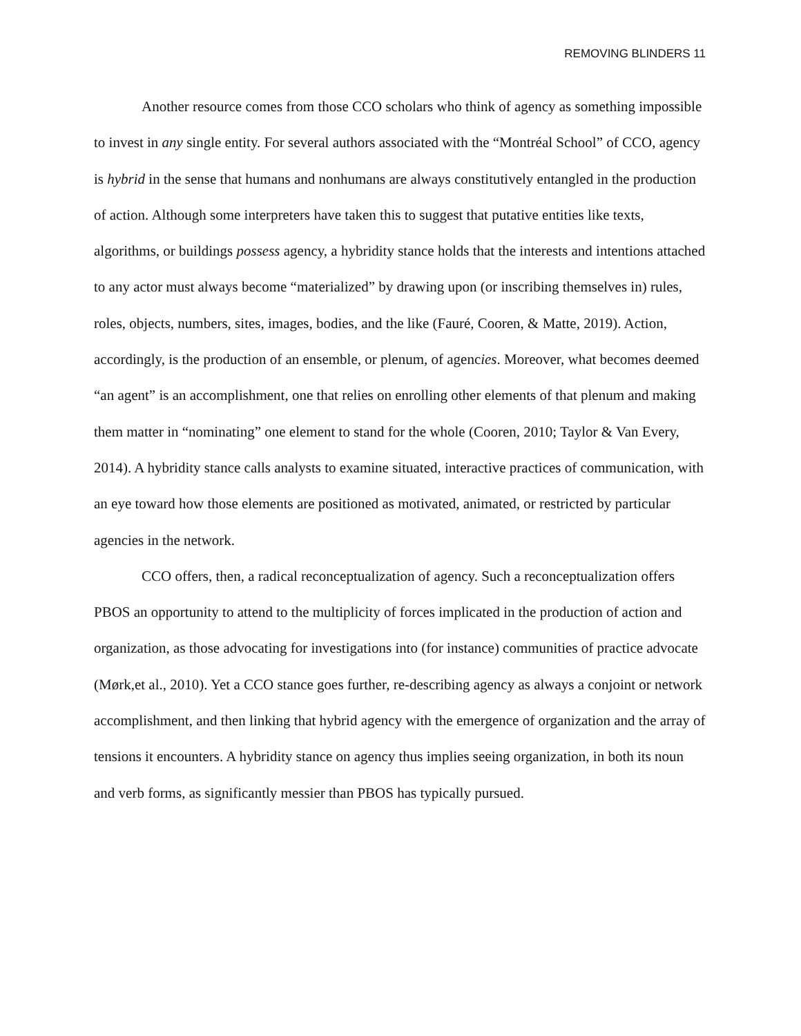REMOVING BLINDERS 11
Another resource comes from those CCO scholars who think of agency as something impossible to invest in any single entity. For several authors associated with the “Montréal School” of CCO, agency is hybrid in the sense that humans and nonhumans are always constitutively entangled in the production of action. Although some interpreters have taken this to suggest that putative entities like texts, algorithms, or buildings possess agency, a hybridity stance holds that the interests and intentions attached to any actor must always become “materialized” by drawing upon (or inscribing themselves in) rules, roles, objects, numbers, sites, images, bodies, and the like (Fauré, Cooren, & Matte, 2019). Action, accordingly, is the production of an ensemble, or plenum, of agencies. Moreover, what becomes deemed “an agent” is an accomplishment, one that relies on enrolling other elements of that plenum and making them matter in “nominating” one element to stand for the whole (Cooren, 2010; Taylor & Van Every, 2014). A hybridity stance calls analysts to examine situated, interactive practices of communication, with an eye toward how those elements are positioned as motivated, animated, or restricted by particular agencies in the network.
CCO offers, then, a radical reconceptualization of agency. Such a reconceptualization offers PBOS an opportunity to attend to the multiplicity of forces implicated in the production of action and organization, as those advocating for investigations into (for instance) communities of practice advocate (Mørk,et al., 2010). Yet a CCO stance goes further, re-describing agency as always a conjoint or network accomplishment, and then linking that hybrid agency with the emergence of organization and the array of tensions it encounters. A hybridity stance on agency thus implies seeing organization, in both its noun and verb forms, as significantly messier than PBOS has typically pursued.